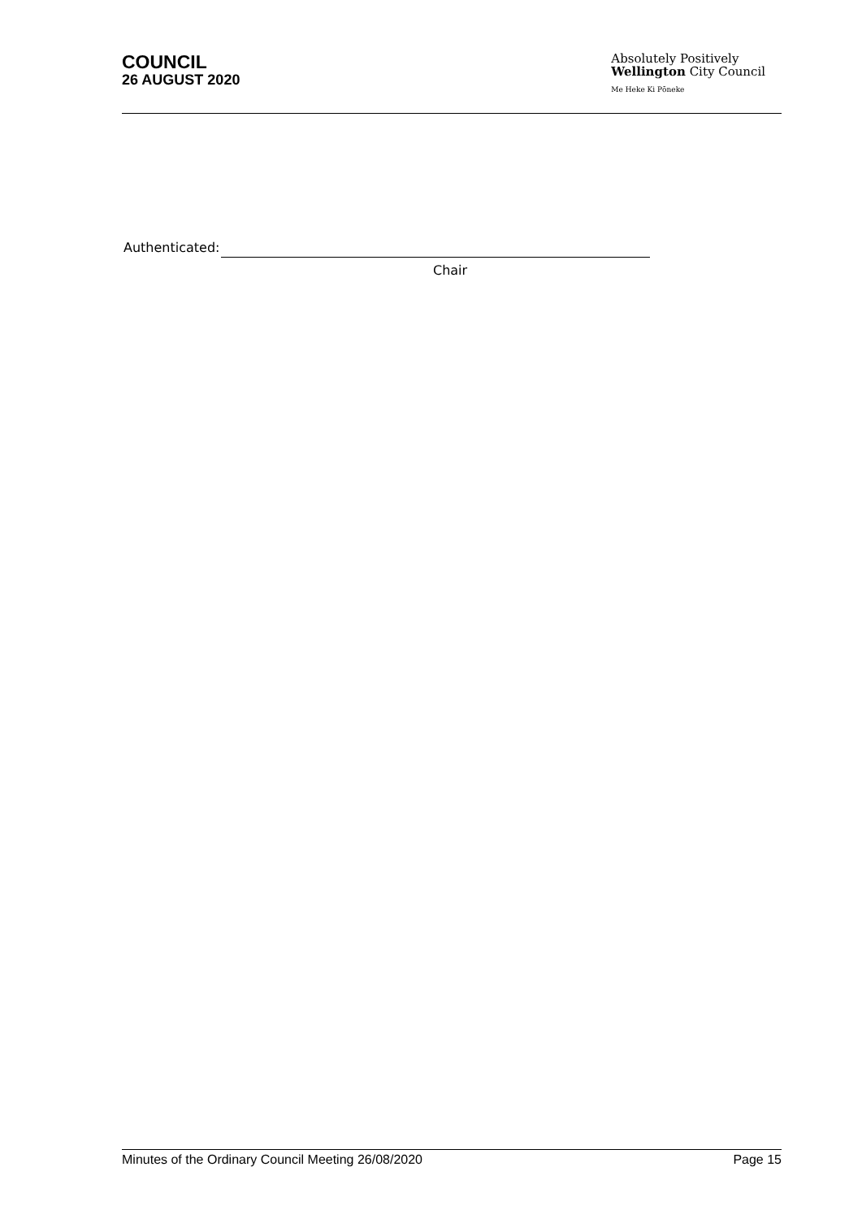COUNCIL
26 AUGUST 2020
Absolutely Positively
Wellington City Council
Me Heke Ki Pōneke
Authenticated:
Chair
Minutes of the Ordinary Council Meeting 26/08/2020 Page 15